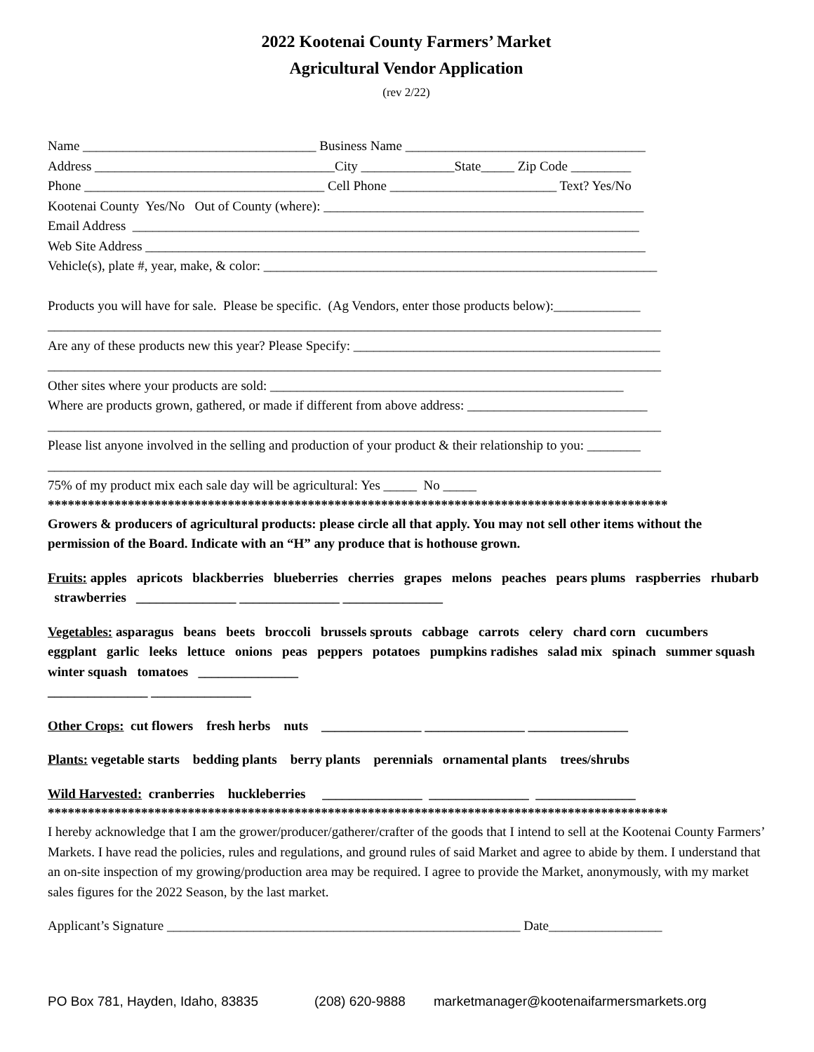2022 Kootenai County Farmers’ Market
Agricultural Vendor Application
(rev 2/22)
Name ___________________________________ Business Name ____________________________________
Address ____________________________________City ______________State_____ Zip Code _________
Phone ____________________________________ Cell Phone _________________________ Text? Yes/No
Kootenai County Yes/No Out of County (where): ________________________________________________
Email Address ____________________________________________________________________________
Web Site Address ___________________________________________________________________________
Vehicle(s), plate #, year, make, & color: ___________________________________________________________
Products you will have for sale. Please be specific. (Ag Vendors, enter those products below):_____________
____________________________________________________________________________________________
Are any of these products new this year? Please Specify: ______________________________________________
____________________________________________________________________________________________
Other sites where your products are sold: _____________________________________________________
Where are products grown, gathered, or made if different from above address: ___________________________
____________________________________________________________________________________________
Please list anyone involved in the selling and production of your product & their relationship to you: ________
____________________________________________________________________________________________
75% of my product mix each sale day will be agricultural: Yes _____ No _____
*********************************************************************************************
Growers & producers of agricultural products: please circle all that apply. You may not sell other items without the permission of the Board. Indicate with an “H” any produce that is hothouse grown.
Fruits: apples apricots blackberries blueberries cherries grapes melons peaches pears plums raspberries rhubarb strawberries _______________ _______________ _______________
Vegetables: asparagus beans beets broccoli brussels sprouts cabbage carrots celery chard corn cucumbers eggplant garlic leeks lettuce onions peas peppers potatoes pumpkins radishes salad mix spinach summer squash winter squash tomatoes _______________
_______________ _______________
Other Crops: cut flowers fresh herbs nuts _______________ _______________ _______________
Plants: vegetable starts bedding plants berry plants perennials ornamental plants trees/shrubs
Wild Harvested: cranberries huckleberries _______________ _______________ _______________
*********************************************************************************************
I hereby acknowledge that I am the grower/producer/gatherer/crafter of the goods that I intend to sell at the Kootenai County Farmers’ Markets. I have read the policies, rules and regulations, and ground rules of said Market and agree to abide by them. I understand that an on-site inspection of my growing/production area may be required. I agree to provide the Market, anonymously, with my market sales figures for the 2022 Season, by the last market.
Applicant’s Signature _____________________________________________________ Date_________________
PO Box 781, Hayden, Idaho, 83835 (208) 620-9888 marketmanager@kootenaifarmersmarkets.org